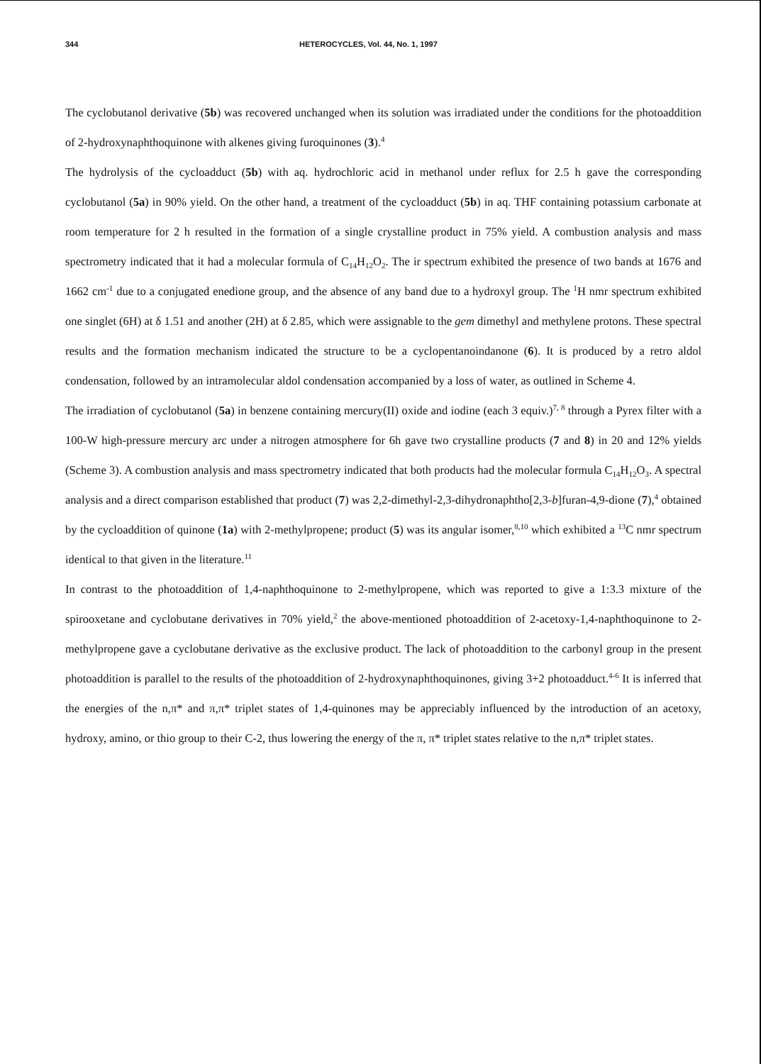344 HETEROCYCLES, Vol. 44, No. 1, 1997
The cyclobutanol derivative (5b) was recovered unchanged when its solution was irradiated under the conditions for the photoaddition of 2-hydroxynaphthoquinone with alkenes giving furoquinones (3).<sup>4</sup>
The hydrolysis of the cycloadduct (5b) with aq. hydrochloric acid in methanol under reflux for 2.5 h gave the corresponding cyclobutanol (5a) in 90% yield. On the other hand, a treatment of the cycloadduct (5b) in aq. THF containing potassium carbonate at room temperature for 2 h resulted in the formation of a single crystalline product in 75% yield. A combustion analysis and mass spectrometry indicated that it had a molecular formula of C<sub>14</sub>H<sub>12</sub>O<sub>2</sub>. The ir spectrum exhibited the presence of two bands at 1676 and 1662 cm<sup>-1</sup> due to a conjugated enedione group, and the absence of any band due to a hydroxyl group. The <sup>1</sup>H nmr spectrum exhibited one singlet (6H) at δ 1.51 and another (2H) at δ 2.85, which were assignable to the gem dimethyl and methylene protons. These spectral results and the formation mechanism indicated the structure to be a cyclopentanoindanone (6). It is produced by a retro aldol condensation, followed by an intramolecular aldol condensation accompanied by a loss of water, as outlined in Scheme 4.
The irradiation of cyclobutanol (5a) in benzene containing mercury(II) oxide and iodine (each 3 equiv.)<sup>7, 8</sup> through a Pyrex filter with a 100-W high-pressure mercury arc under a nitrogen atmosphere for 6h gave two crystalline products (7 and 8) in 20 and 12% yields (Scheme 3). A combustion analysis and mass spectrometry indicated that both products had the molecular formula C<sub>14</sub>H<sub>12</sub>O<sub>3</sub>. A spectral analysis and a direct comparison established that product (7) was 2,2-dimethyl-2,3-dihydronaphtho[2,3-b]furan-4,9-dione (7),<sup>4</sup> obtained by the cycloaddition of quinone (1a) with 2-methylpropene; product (5) was its angular isomer,<sup>8,10</sup> which exhibited a <sup>13</sup>C nmr spectrum identical to that given in the literature.<sup>11</sup>
In contrast to the photoaddition of 1,4-naphthoquinone to 2-methylpropene, which was reported to give a 1:3.3 mixture of the spirooxetane and cyclobutane derivatives in 70% yield,<sup>2</sup> the above-mentioned photoaddition of 2-acetoxy-1,4-naphthoquinone to 2-methylpropene gave a cyclobutane derivative as the exclusive product. The lack of photoaddition to the carbonyl group in the present photoaddition is parallel to the results of the photoaddition of 2-hydroxynaphthoquinones, giving 3+2 photoadduct.<sup>4-6</sup> It is inferred that the energies of the n,π* and π,π* triplet states of 1,4-quinones may be appreciably influenced by the introduction of an acetoxy, hydroxy, amino, or thio group to their C-2, thus lowering the energy of the π, π* triplet states relative to the n,π* triplet states.